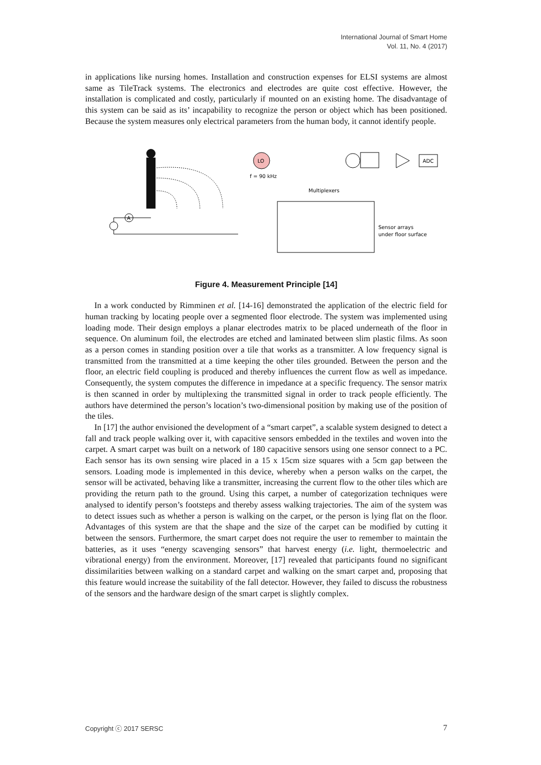International Journal of Smart Home
Vol. 11, No. 4 (2017)
in applications like nursing homes. Installation and construction expenses for ELSI systems are almost same as TileTrack systems. The electronics and electrodes are quite cost effective. However, the installation is complicated and costly, particularly if mounted on an existing home. The disadvantage of this system can be said as its’ incapability to recognize the person or object which has been positioned. Because the system measures only electrical parameters from the human body, it cannot identify people.
A
LO
f = 90 kHz
Multiplexers
ADC
Sensor arrays
under floor surface
Figure 4. Measurement Principle [14]
In a work conducted by Rimminen et al. [14-16] demonstrated the application of the electric field for human tracking by locating people over a segmented floor electrode. The system was implemented using loading mode. Their design employs a planar electrodes matrix to be placed underneath of the floor in sequence. On aluminum foil, the electrodes are etched and laminated between slim plastic films. As soon as a person comes in standing position over a tile that works as a transmitter. A low frequency signal is transmitted from the transmitted at a time keeping the other tiles grounded. Between the person and the floor, an electric field coupling is produced and thereby influences the current flow as well as impedance. Consequently, the system computes the difference in impedance at a specific frequency. The sensor matrix is then scanned in order by multiplexing the transmitted signal in order to track people efficiently. The authors have determined the person’s location’s two-dimensional position by making use of the position of the tiles.
In [17] the author envisioned the development of a “smart carpet”, a scalable system designed to detect a fall and track people walking over it, with capacitive sensors embedded in the textiles and woven into the carpet. A smart carpet was built on a network of 180 capacitive sensors using one sensor connect to a PC. Each sensor has its own sensing wire placed in a 15 x 15cm size squares with a 5cm gap between the sensors. Loading mode is implemented in this device, whereby when a person walks on the carpet, the sensor will be activated, behaving like a transmitter, increasing the current flow to the other tiles which are providing the return path to the ground. Using this carpet, a number of categorization techniques were analysed to identify person’s footsteps and thereby assess walking trajectories. The aim of the system was to detect issues such as whether a person is walking on the carpet, or the person is lying flat on the floor. Advantages of this system are that the shape and the size of the carpet can be modified by cutting it between the sensors. Furthermore, the smart carpet does not require the user to remember to maintain the batteries, as it uses “energy scavenging sensors” that harvest energy (i.e. light, thermoelectric and vibrational energy) from the environment. Moreover, [17] revealed that participants found no significant dissimilarities between walking on a standard carpet and walking on the smart carpet and, proposing that this feature would increase the suitability of the fall detector. However, they failed to discuss the robustness of the sensors and the hardware design of the smart carpet is slightly complex.
Copyright ⓒ 2017 SERSC 7